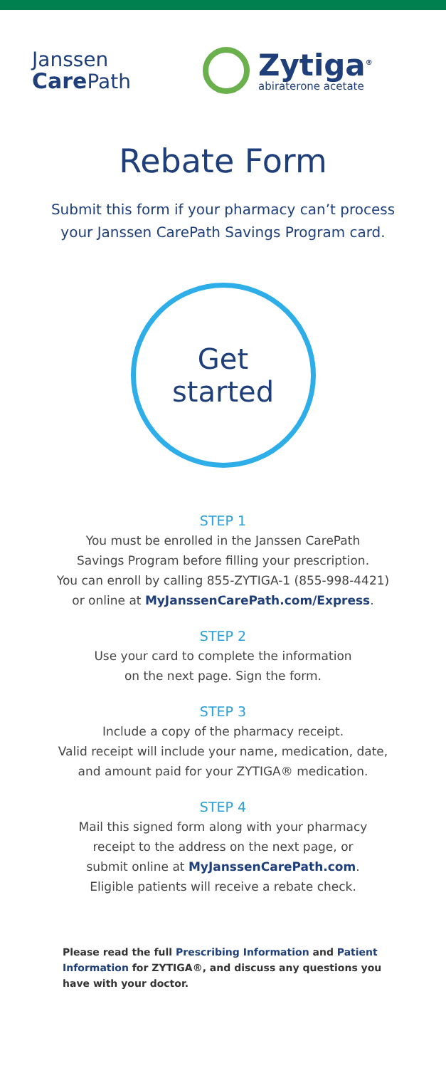Janssen
Care Path
Zytiga<sup>®</sup>
abiraterone acetate
Rebate Form
Submit this form if your pharmacy can’t process
your Janssen CarePath Savings Program card.
Get
started
STEP 1
You must be enrolled in the Janssen CarePath
Savings Program before filling your prescription.
You can enroll by calling 855-ZYTIGA-1 (855-998-4421)
or online at MyJanssenCarePath.com/Express.
STEP 2
Use your card to complete the information
on the next page. Sign the form.
STEP 3
Include a copy of the pharmacy receipt.
Valid receipt will include your name, medication, date,
and amount paid for your ZYTIGA® medication.
STEP 4
Mail this signed form along with your pharmacy
receipt to the address on the next page, or
submit online at MyJanssenCarePath.com.
Eligible patients will receive a rebate check.
Please read the full Prescribing Information and Patient Information for ZYTIGA®, and discuss any questions you have with your doctor.